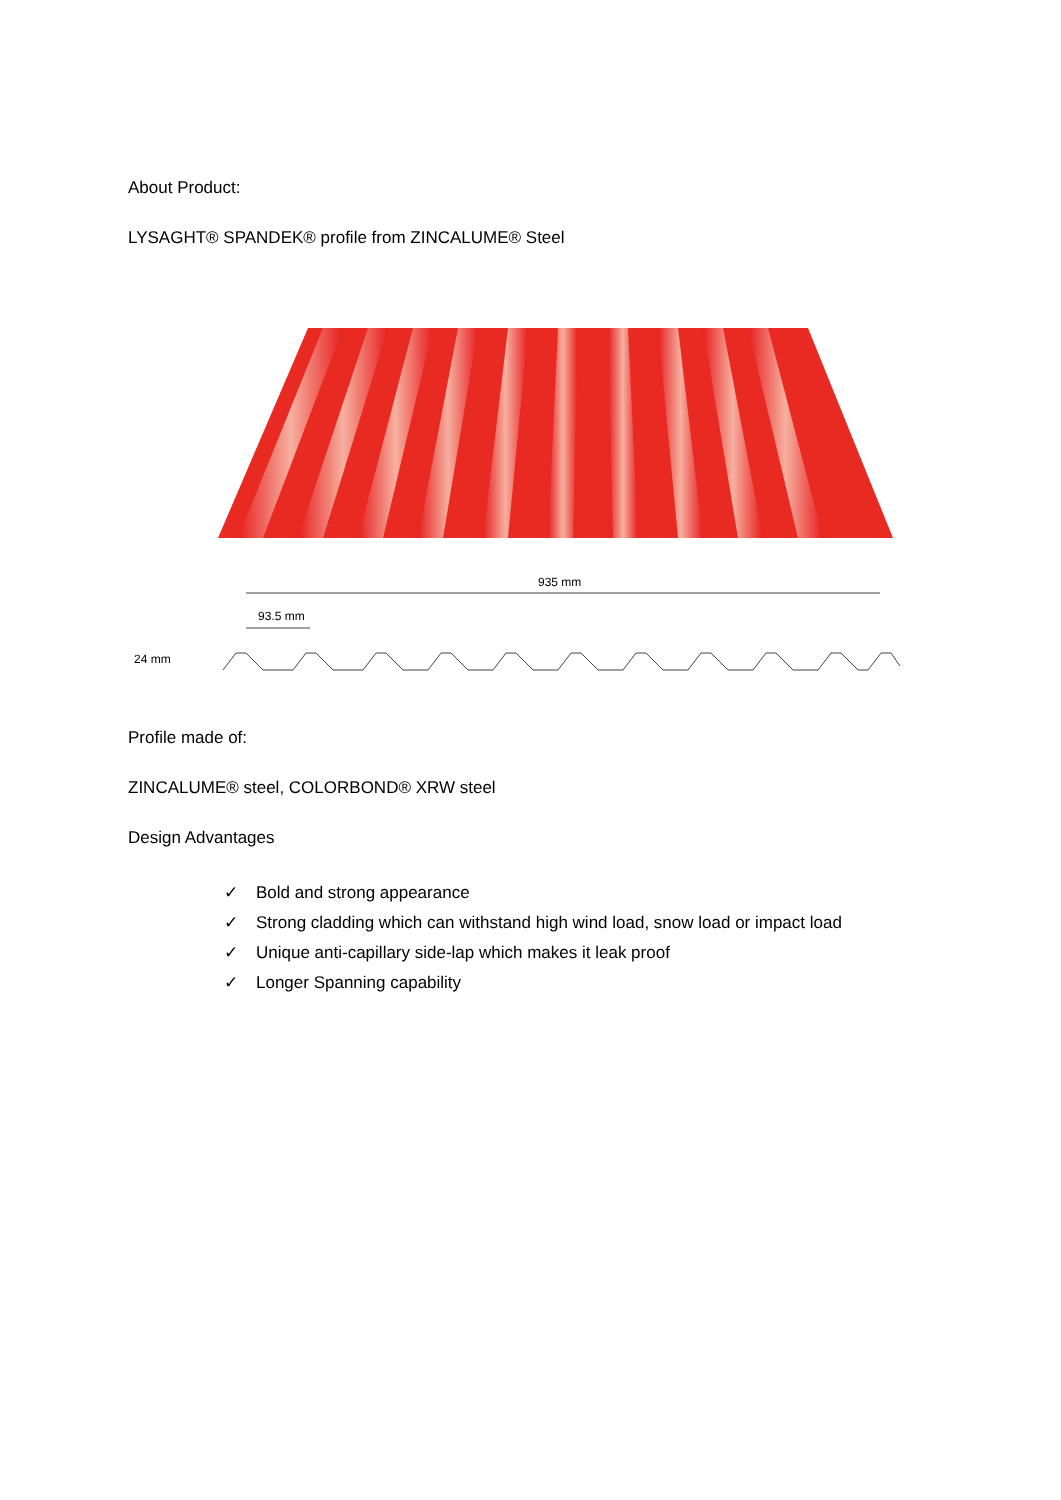About Product:
LYSAGHT® SPANDEK® profile from ZINCALUME® Steel
935 mm
93.5 mm
24 mm
Profile made of:
ZINCALUME® steel, COLORBOND® XRW steel
Design Advantages
✓ Bold and strong appearance
✓ Strong cladding which can withstand high wind load, snow load or impact load
✓ Unique anti-capillary side-lap which makes it leak proof
✓ Longer Spanning capability